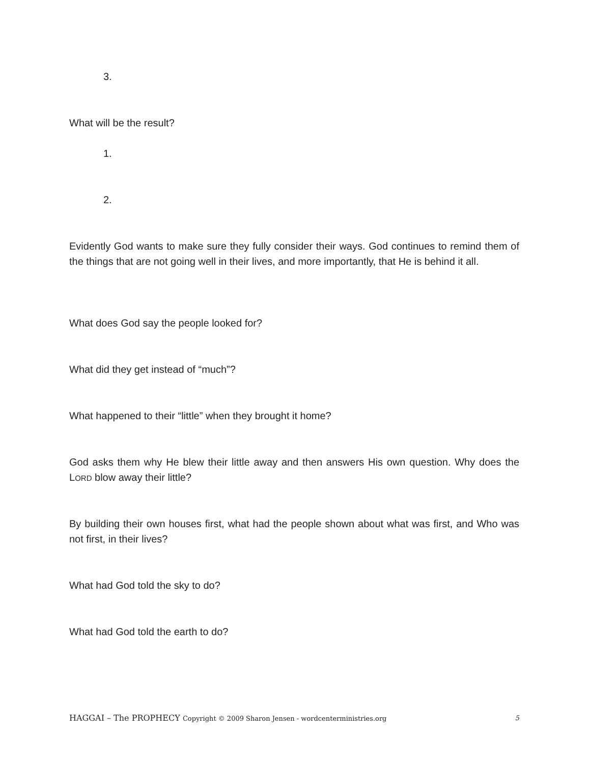3.
What will be the result?
1.
2.
Evidently God wants to make sure they fully consider their ways. God continues to remind them of the things that are not going well in their lives, and more importantly, that He is behind it all.
What does God say the people looked for?
What did they get instead of “much”?
What happened to their “little” when they brought it home?
God asks them why He blew their little away and then answers His own question. Why does the LORD blow away their little?
By building their own houses first, what had the people shown about what was first, and Who was not first, in their lives?
What had God told the sky to do?
What had God told the earth to do?
HAGGAI – The PROPHECY Copyright © 2009 Sharon Jensen - wordcenterministries.org 5